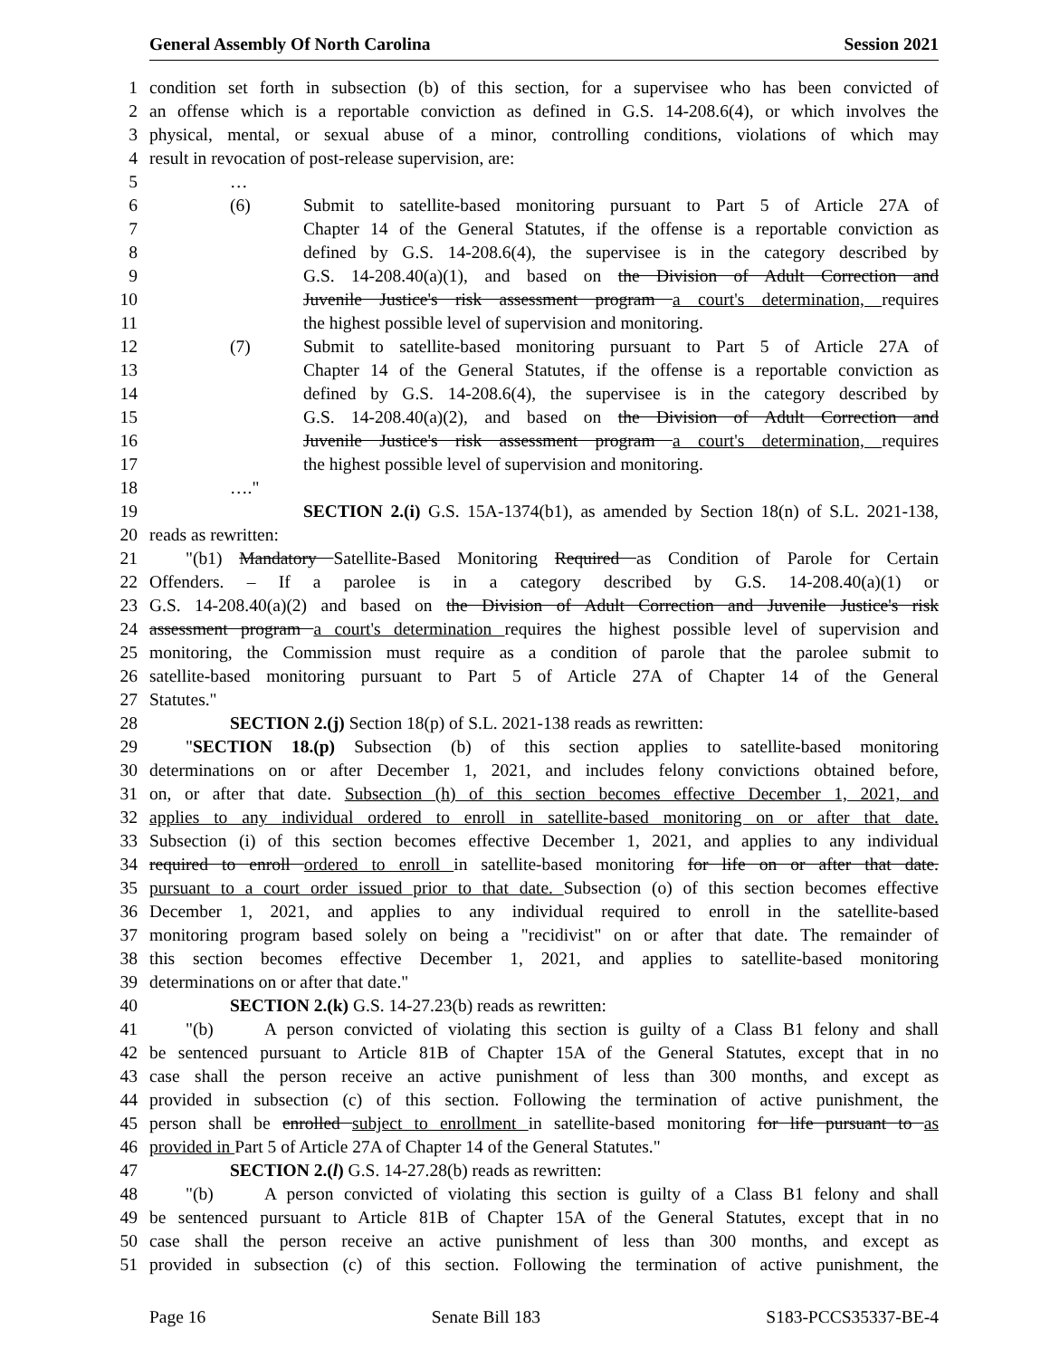General Assembly Of North Carolina Session 2021
1 condition set forth in subsection (b) of this section, for a supervisee who has been convicted of
2 an offense which is a reportable conviction as defined in G.S. 14-208.6(4), or which involves the
3 physical, mental, or sexual abuse of a minor, controlling conditions, violations of which may
4 result in revocation of post-release supervision, are:
5 …
6 (6) Submit to satellite-based monitoring pursuant to Part 5 of Article 27A of
7 Chapter 14 of the General Statutes, if the offense is a reportable conviction as
8 defined by G.S. 14-208.6(4), the supervisee is in the category described by
9 G.S. 14-208.40(a)(1), and based on the Division of Adult Correction and
10 Juvenile Justice's risk assessment program a court's determination, requires
11 the highest possible level of supervision and monitoring.
12 (7) Submit to satellite-based monitoring pursuant to Part 5 of Article 27A of
13 Chapter 14 of the General Statutes, if the offense is a reportable conviction as
14 defined by G.S. 14-208.6(4), the supervisee is in the category described by
15 G.S. 14-208.40(a)(2), and based on the Division of Adult Correction and
16 Juvenile Justice's risk assessment program a court's determination, requires
17 the highest possible level of supervision and monitoring.
18 …."
19 SECTION 2.(i) G.S. 15A-1374(b1), as amended by Section 18(n) of S.L. 2021-138,
20 reads as rewritten:
21 "(b1) Mandatory Satellite-Based Monitoring Required as Condition of Parole for Certain
22 Offenders. – If a parolee is in a category described by G.S. 14-208.40(a)(1) or
23 G.S. 14-208.40(a)(2) and based on the Division of Adult Correction and Juvenile Justice's risk
24 assessment program a court's determination requires the highest possible level of supervision and
25 monitoring, the Commission must require as a condition of parole that the parolee submit to
26 satellite-based monitoring pursuant to Part 5 of Article 27A of Chapter 14 of the General
27 Statutes."
28 SECTION 2.(j) Section 18(p) of S.L. 2021-138 reads as rewritten:
29 "SECTION 18.(p) Subsection (b) of this section applies to satellite-based monitoring
30 determinations on or after December 1, 2021, and includes felony convictions obtained before,
31 on, or after that date. Subsection (h) of this section becomes effective December 1, 2021, and
32 applies to any individual ordered to enroll in satellite-based monitoring on or after that date.
33 Subsection (i) of this section becomes effective December 1, 2021, and applies to any individual
34 required to enroll ordered to enroll in satellite-based monitoring for life on or after that date.
35 pursuant to a court order issued prior to that date. Subsection (o) of this section becomes effective
36 December 1, 2021, and applies to any individual required to enroll in the satellite-based
37 monitoring program based solely on being a "recidivist" on or after that date. The remainder of
38 this section becomes effective December 1, 2021, and applies to satellite-based monitoring
39 determinations on or after that date."
40 SECTION 2.(k) G.S. 14-27.23(b) reads as rewritten:
41 "(b) A person convicted of violating this section is guilty of a Class B1 felony and shall
42 be sentenced pursuant to Article 81B of Chapter 15A of the General Statutes, except that in no
43 case shall the person receive an active punishment of less than 300 months, and except as
44 provided in subsection (c) of this section. Following the termination of active punishment, the
45 person shall be enrolled subject to enrollment in satellite-based monitoring for life pursuant to as
46 provided in Part 5 of Article 27A of Chapter 14 of the General Statutes."
47 SECTION 2.(l) G.S. 14-27.28(b) reads as rewritten:
48 "(b) A person convicted of violating this section is guilty of a Class B1 felony and shall
49 be sentenced pursuant to Article 81B of Chapter 15A of the General Statutes, except that in no
50 case shall the person receive an active punishment of less than 300 months, and except as
51 provided in subsection (c) of this section. Following the termination of active punishment, the
Page 16 Senate Bill 183 S183-PCCS35337-BE-4